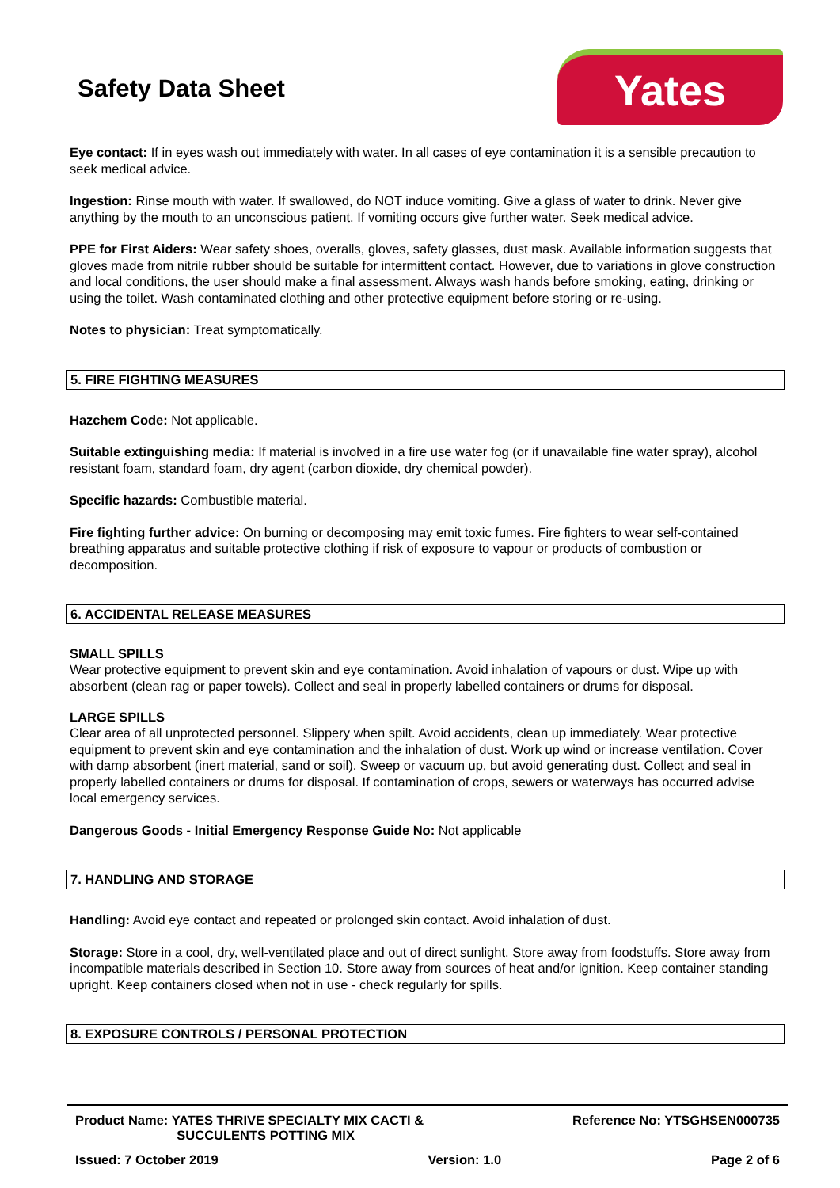Safety Data Sheet
Yates
Eye contact: If in eyes wash out immediately with water. In all cases of eye contamination it is a sensible precaution to seek medical advice.
Ingestion: Rinse mouth with water. If swallowed, do NOT induce vomiting. Give a glass of water to drink. Never give anything by the mouth to an unconscious patient. If vomiting occurs give further water. Seek medical advice.
PPE for First Aiders: Wear safety shoes, overalls, gloves, safety glasses, dust mask. Available information suggests that gloves made from nitrile rubber should be suitable for intermittent contact. However, due to variations in glove construction and local conditions, the user should make a final assessment. Always wash hands before smoking, eating, drinking or using the toilet. Wash contaminated clothing and other protective equipment before storing or re-using.
Notes to physician: Treat symptomatically.
5. FIRE FIGHTING MEASURES
Hazchem Code: Not applicable.
Suitable extinguishing media: If material is involved in a fire use water fog (or if unavailable fine water spray), alcohol resistant foam, standard foam, dry agent (carbon dioxide, dry chemical powder).
Specific hazards: Combustible material.
Fire fighting further advice: On burning or decomposing may emit toxic fumes. Fire fighters to wear self-contained breathing apparatus and suitable protective clothing if risk of exposure to vapour or products of combustion or decomposition.
6. ACCIDENTAL RELEASE MEASURES
SMALL SPILLS
Wear protective equipment to prevent skin and eye contamination. Avoid inhalation of vapours or dust. Wipe up with absorbent (clean rag or paper towels). Collect and seal in properly labelled containers or drums for disposal.
LARGE SPILLS
Clear area of all unprotected personnel. Slippery when spilt. Avoid accidents, clean up immediately. Wear protective equipment to prevent skin and eye contamination and the inhalation of dust. Work up wind or increase ventilation. Cover with damp absorbent (inert material, sand or soil). Sweep or vacuum up, but avoid generating dust. Collect and seal in properly labelled containers or drums for disposal. If contamination of crops, sewers or waterways has occurred advise local emergency services.
Dangerous Goods - Initial Emergency Response Guide No: Not applicable
7. HANDLING AND STORAGE
Handling: Avoid eye contact and repeated or prolonged skin contact. Avoid inhalation of dust.
Storage: Store in a cool, dry, well-ventilated place and out of direct sunlight. Store away from foodstuffs. Store away from incompatible materials described in Section 10. Store away from sources of heat and/or ignition. Keep container standing upright. Keep containers closed when not in use - check regularly for spills.
8. EXPOSURE CONTROLS / PERSONAL PROTECTION
Product Name: YATES THRIVE SPECIALTY MIX CACTI &
SUCCULENTS POTTING MIX
Reference No: YTSGHSEN000735
Issued: 7 October 2019 Version: 1.0 Page 2 of 6